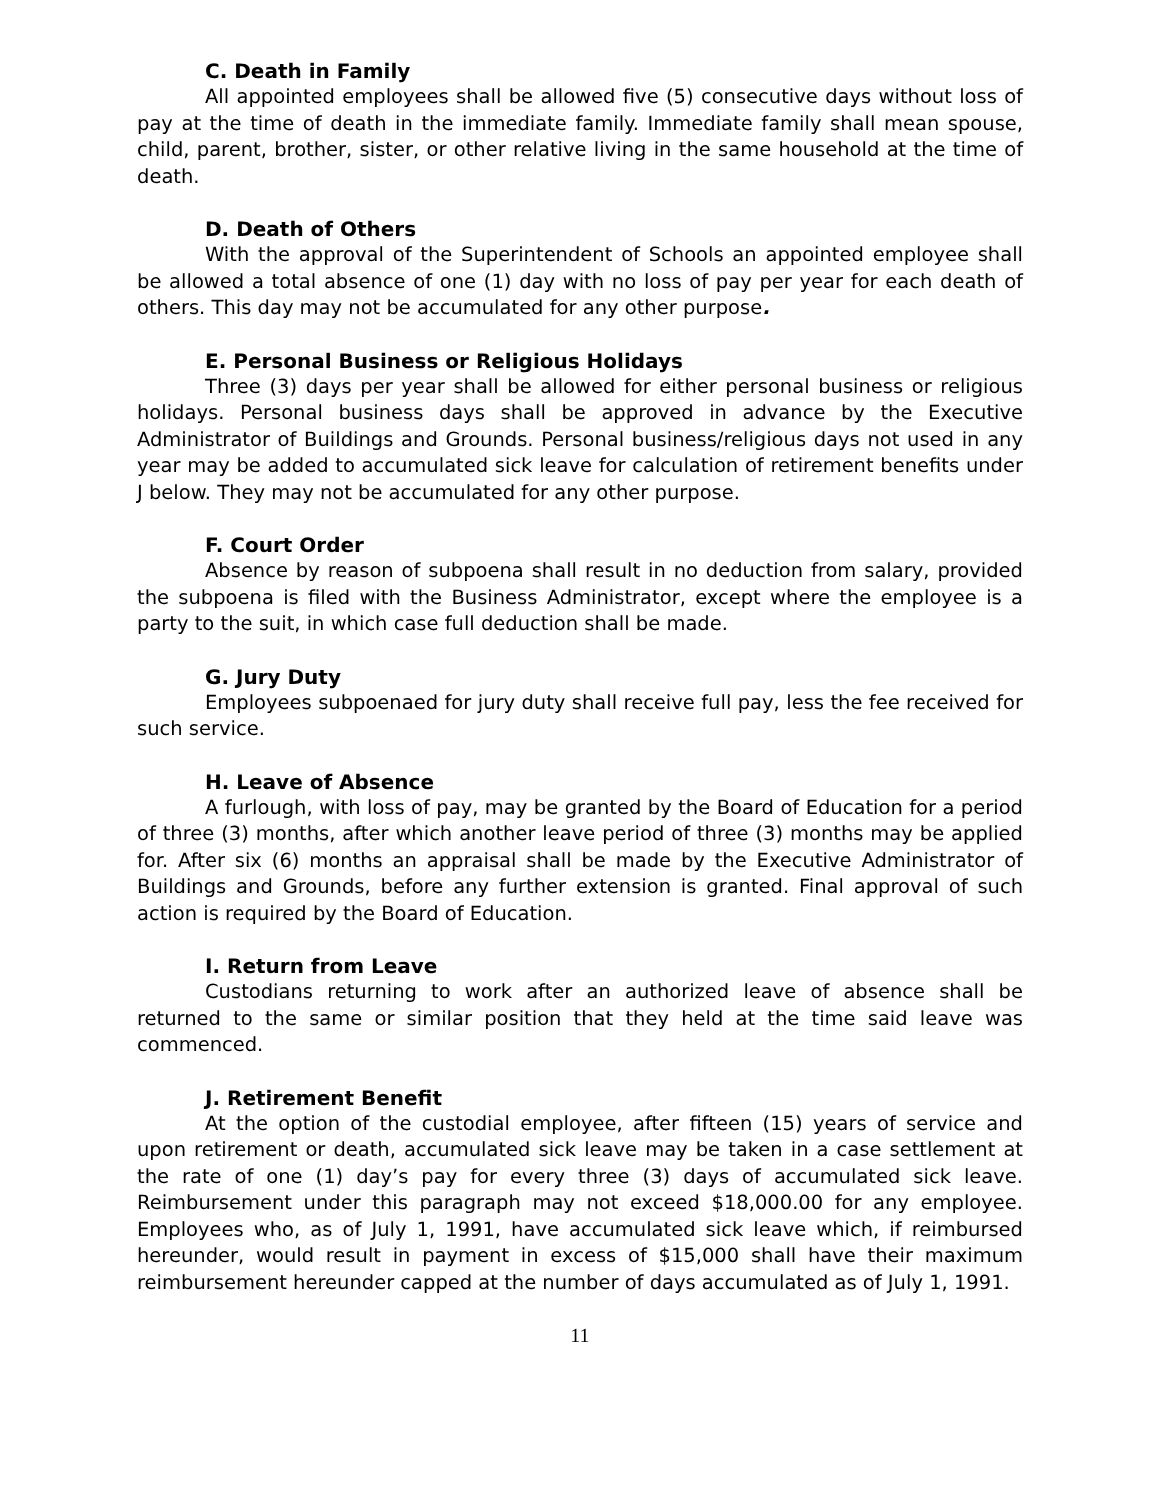C. Death in Family
All appointed employees shall be allowed five (5) consecutive days without loss of pay at the time of death in the immediate family. Immediate family shall mean spouse, child, parent, brother, sister, or other relative living in the same household at the time of death.
D. Death of Others
With the approval of the Superintendent of Schools an appointed employee shall be allowed a total absence of one (1) day with no loss of pay per year for each death of others. This day may not be accumulated for any other purpose.
E. Personal Business or Religious Holidays
Three (3) days per year shall be allowed for either personal business or religious holidays. Personal business days shall be approved in advance by the Executive Administrator of Buildings and Grounds. Personal business/religious days not used in any year may be added to accumulated sick leave for calculation of retirement benefits under J below. They may not be accumulated for any other purpose.
F. Court Order
Absence by reason of subpoena shall result in no deduction from salary, provided the subpoena is filed with the Business Administrator, except where the employee is a party to the suit, in which case full deduction shall be made.
G. Jury Duty
Employees subpoenaed for jury duty shall receive full pay, less the fee received for such service.
H. Leave of Absence
A furlough, with loss of pay, may be granted by the Board of Education for a period of three (3) months, after which another leave period of three (3) months may be applied for. After six (6) months an appraisal shall be made by the Executive Administrator of Buildings and Grounds, before any further extension is granted. Final approval of such action is required by the Board of Education.
I. Return from Leave
Custodians returning to work after an authorized leave of absence shall be returned to the same or similar position that they held at the time said leave was commenced.
J. Retirement Benefit
At the option of the custodial employee, after fifteen (15) years of service and upon retirement or death, accumulated sick leave may be taken in a case settlement at the rate of one (1) day’s pay for every three (3) days of accumulated sick leave. Reimbursement under this paragraph may not exceed $18,000.00 for any employee. Employees who, as of July 1, 1991, have accumulated sick leave which, if reimbursed hereunder, would result in payment in excess of $15,000 shall have their maximum reimbursement hereunder capped at the number of days accumulated as of July 1, 1991.
11